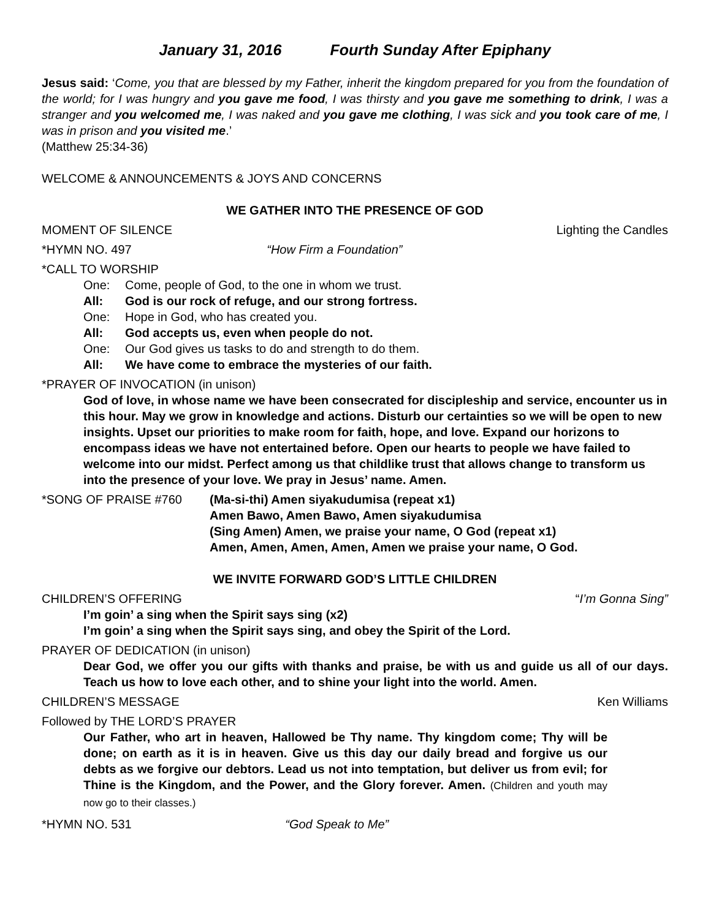January 31, 2016 Fourth Sunday After Epiphany
Jesus said: ‘Come, you that are blessed by my Father, inherit the kingdom prepared for you from the foundation of the world; for I was hungry and you gave me food, I was thirsty and you gave me something to drink, I was a stranger and you welcomed me, I was naked and you gave me clothing, I was sick and you took care of me, I was in prison and you visited me.’
(Matthew 25:34-36)
WELCOME & ANNOUNCEMENTS & JOYS AND CONCERNS
WE GATHER INTO THE PRESENCE OF GOD
MOMENT OF SILENCE Lighting the Candles
*HYMN NO. 497 “How Firm a Foundation”
*CALL TO WORSHIP
One: Come, people of God, to the one in whom we trust.
All: God is our rock of refuge, and our strong fortress.
One: Hope in God, who has created you.
All: God accepts us, even when people do not.
One: Our God gives us tasks to do and strength to do them.
All: We have come to embrace the mysteries of our faith.
*PRAYER OF INVOCATION (in unison)
God of love, in whose name we have been consecrated for discipleship and service, encounter us in this hour. May we grow in knowledge and actions. Disturb our certainties so we will be open to new insights. Upset our priorities to make room for faith, hope, and love. Expand our horizons to encompass ideas we have not entertained before. Open our hearts to people we have failed to welcome into our midst. Perfect among us that childlike trust that allows change to transform us into the presence of your love. We pray in Jesus’ name. Amen.
*SONG OF PRAISE #760 (Ma-si-thi) Amen siyakudumisa (repeat x1)
Amen Bawo, Amen Bawo, Amen siyakudumisa
(Sing Amen) Amen, we praise your name, O God (repeat x1)
Amen, Amen, Amen, Amen, Amen we praise your name, O God.
WE INVITE FORWARD GOD’S LITTLE CHILDREN
CHILDREN’S OFFERING “I’m Gonna Sing”
I’m goin’ a sing when the Spirit says sing (x2)
I’m goin’ a sing when the Spirit says sing, and obey the Spirit of the Lord.
PRAYER OF DEDICATION (in unison)
Dear God, we offer you our gifts with thanks and praise, be with us and guide us all of our days. Teach us how to love each other, and to shine your light into the world. Amen.
CHILDREN’S MESSAGE Ken Williams
Followed by THE LORD’S PRAYER
Our Father, who art in heaven, Hallowed be Thy name. Thy kingdom come; Thy will be done; on earth as it is in heaven. Give us this day our daily bread and forgive us our debts as we forgive our debtors. Lead us not into temptation, but deliver us from evil; for Thine is the Kingdom, and the Power, and the Glory forever. Amen. (Children and youth may now go to their classes.)
*HYMN NO. 531 “God Speak to Me”